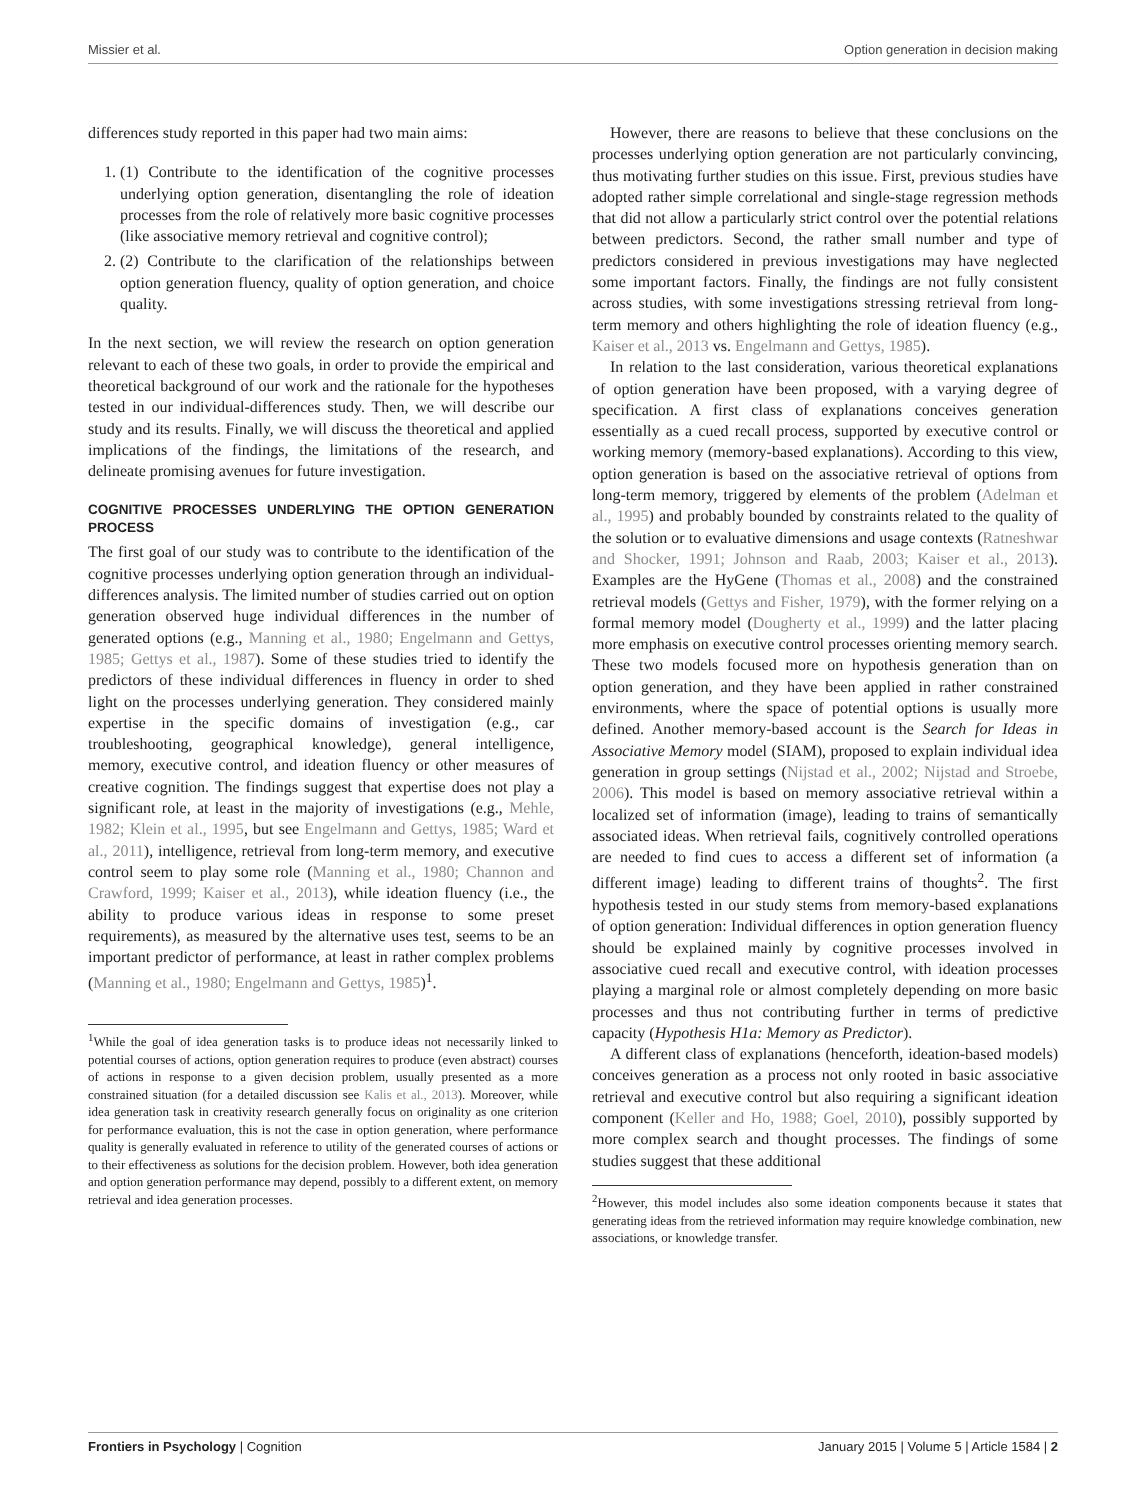Missier et al. Option generation in decision making
differences study reported in this paper had two main aims:
1. (1) Contribute to the identification of the cognitive processes underlying option generation, disentangling the role of ideation processes from the role of relatively more basic cognitive processes (like associative memory retrieval and cognitive control);
2. (2) Contribute to the clarification of the relationships between option generation fluency, quality of option generation, and choice quality.
In the next section, we will review the research on option generation relevant to each of these two goals, in order to provide the empirical and theoretical background of our work and the rationale for the hypotheses tested in our individual-differences study. Then, we will describe our study and its results. Finally, we will discuss the theoretical and applied implications of the findings, the limitations of the research, and delineate promising avenues for future investigation.
COGNITIVE PROCESSES UNDERLYING THE OPTION GENERATION PROCESS
The first goal of our study was to contribute to the identification of the cognitive processes underlying option generation through an individual-differences analysis. The limited number of studies carried out on option generation observed huge individual differences in the number of generated options (e.g., Manning et al., 1980; Engelmann and Gettys, 1985; Gettys et al., 1987). Some of these studies tried to identify the predictors of these individual differences in fluency in order to shed light on the processes underlying generation. They considered mainly expertise in the specific domains of investigation (e.g., car troubleshooting, geographical knowledge), general intelligence, memory, executive control, and ideation fluency or other measures of creative cognition. The findings suggest that expertise does not play a significant role, at least in the majority of investigations (e.g., Mehle, 1982; Klein et al., 1995, but see Engelmann and Gettys, 1985; Ward et al., 2011), intelligence, retrieval from long-term memory, and executive control seem to play some role (Manning et al., 1980; Channon and Crawford, 1999; Kaiser et al., 2013), while ideation fluency (i.e., the ability to produce various ideas in response to some preset requirements), as measured by the alternative uses test, seems to be an important predictor of performance, at least in rather complex problems (Manning et al., 1980; Engelmann and Gettys, 1985)<sup>1</sup>.
<sup>1</sup> While the goal of idea generation tasks is to produce ideas not necessarily linked to potential courses of actions, option generation requires to produce (even abstract) courses of actions in response to a given decision problem, usually presented as a more constrained situation (for a detailed discussion see Kalis et al., 2013). Moreover, while idea generation task in creativity research generally focus on originality as one criterion for performance evaluation, this is not the case in option generation, where performance quality is generally evaluated in reference to utility of the generated courses of actions or to their effectiveness as solutions for the decision problem. However, both idea generation and option generation performance may depend, possibly to a different extent, on memory retrieval and idea generation processes.
However, there are reasons to believe that these conclusions on the processes underlying option generation are not particularly convincing, thus motivating further studies on this issue. First, previous studies have adopted rather simple correlational and single-stage regression methods that did not allow a particularly strict control over the potential relations between predictors. Second, the rather small number and type of predictors considered in previous investigations may have neglected some important factors. Finally, the findings are not fully consistent across studies, with some investigations stressing retrieval from long-term memory and others highlighting the role of ideation fluency (e.g., Kaiser et al., 2013 vs. Engelmann and Gettys, 1985).
In relation to the last consideration, various theoretical explanations of option generation have been proposed, with a varying degree of specification. A first class of explanations conceives generation essentially as a cued recall process, supported by executive control or working memory (memory-based explanations). According to this view, option generation is based on the associative retrieval of options from long-term memory, triggered by elements of the problem (Adelman et al., 1995) and probably bounded by constraints related to the quality of the solution or to evaluative dimensions and usage contexts (Ratneshwar and Shocker, 1991; Johnson and Raab, 2003; Kaiser et al., 2013). Examples are the HyGene (Thomas et al., 2008) and the constrained retrieval models (Gettys and Fisher, 1979), with the former relying on a formal memory model (Dougherty et al., 1999) and the latter placing more emphasis on executive control processes orienting memory search. These two models focused more on hypothesis generation than on option generation, and they have been applied in rather constrained environments, where the space of potential options is usually more defined. Another memory-based account is the Search for Ideas in Associative Memory model (SIAM), proposed to explain individual idea generation in group settings (Nijstad et al., 2002; Nijstad and Stroebe, 2006). This model is based on memory associative retrieval within a localized set of information (image), leading to trains of semantically associated ideas. When retrieval fails, cognitively controlled operations are needed to find cues to access a different set of information (a different image) leading to different trains of thoughts<sup>2</sup>. The first hypothesis tested in our study stems from memory-based explanations of option generation: Individual differences in option generation fluency should be explained mainly by cognitive processes involved in associative cued recall and executive control, with ideation processes playing a marginal role or almost completely depending on more basic processes and thus not contributing further in terms of predictive capacity (Hypothesis H1a: Memory as Predictor).
A different class of explanations (henceforth, ideation-based models) conceives generation as a process not only rooted in basic associative retrieval and executive control but also requiring a significant ideation component (Keller and Ho, 1988; Goel, 2010), possibly supported by more complex search and thought processes. The findings of some studies suggest that these additional
<sup>2</sup> However, this model includes also some ideation components because it states that generating ideas from the retrieved information may require knowledge combination, new associations, or knowledge transfer.
Frontiers in Psychology | Cognition January 2015 | Volume 5 | Article 1584 | 2